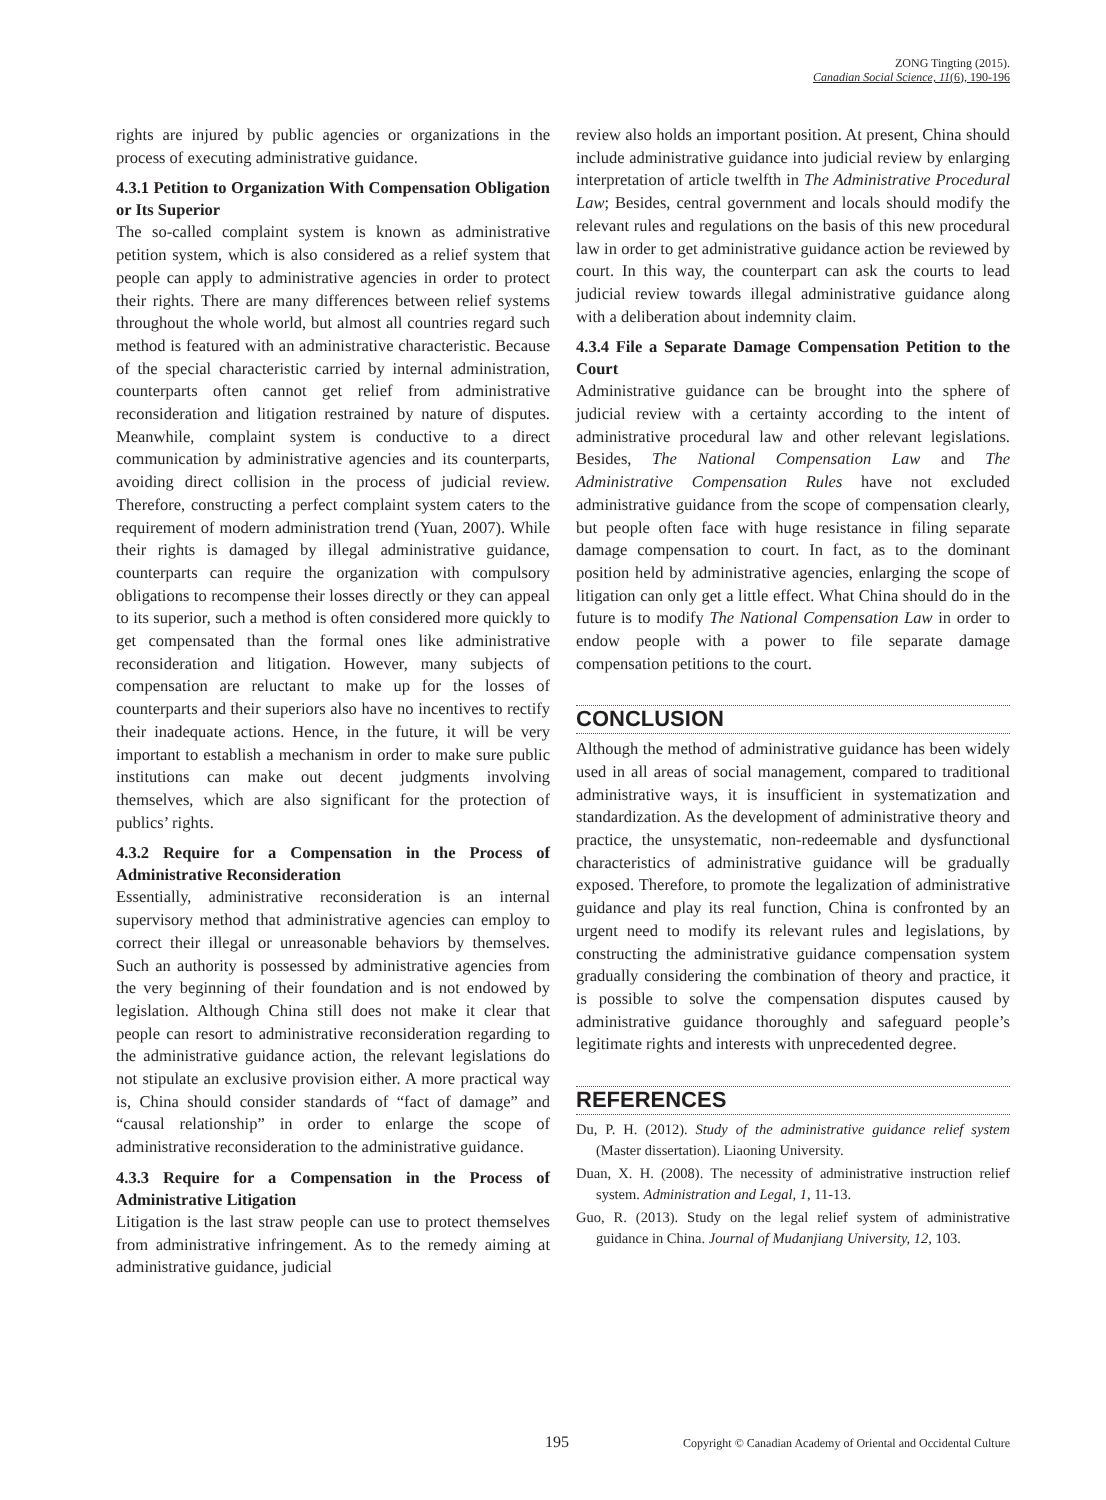ZONG Tingting (2015).
Canadian Social Science, 11(6), 190-196
rights are injured by public agencies or organizations in the process of executing administrative guidance.
4.3.1 Petition to Organization With Compensation Obligation or Its Superior
The so-called complaint system is known as administrative petition system, which is also considered as a relief system that people can apply to administrative agencies in order to protect their rights. There are many differences between relief systems throughout the whole world, but almost all countries regard such method is featured with an administrative characteristic. Because of the special characteristic carried by internal administration, counterparts often cannot get relief from administrative reconsideration and litigation restrained by nature of disputes. Meanwhile, complaint system is conductive to a direct communication by administrative agencies and its counterparts, avoiding direct collision in the process of judicial review. Therefore, constructing a perfect complaint system caters to the requirement of modern administration trend (Yuan, 2007). While their rights is damaged by illegal administrative guidance, counterparts can require the organization with compulsory obligations to recompense their losses directly or they can appeal to its superior, such a method is often considered more quickly to get compensated than the formal ones like administrative reconsideration and litigation. However, many subjects of compensation are reluctant to make up for the losses of counterparts and their superiors also have no incentives to rectify their inadequate actions. Hence, in the future, it will be very important to establish a mechanism in order to make sure public institutions can make out decent judgments involving themselves, which are also significant for the protection of publics’ rights.
4.3.2 Require for a Compensation in the Process of Administrative Reconsideration
Essentially, administrative reconsideration is an internal supervisory method that administrative agencies can employ to correct their illegal or unreasonable behaviors by themselves. Such an authority is possessed by administrative agencies from the very beginning of their foundation and is not endowed by legislation. Although China still does not make it clear that people can resort to administrative reconsideration regarding to the administrative guidance action, the relevant legislations do not stipulate an exclusive provision either. A more practical way is, China should consider standards of “fact of damage” and “causal relationship” in order to enlarge the scope of administrative reconsideration to the administrative guidance.
4.3.3 Require for a Compensation in the Process of Administrative Litigation
Litigation is the last straw people can use to protect themselves from administrative infringement. As to the remedy aiming at administrative guidance, judicial
review also holds an important position. At present, China should include administrative guidance into judicial review by enlarging interpretation of article twelfth in The Administrative Procedural Law; Besides, central government and locals should modify the relevant rules and regulations on the basis of this new procedural law in order to get administrative guidance action be reviewed by court. In this way, the counterpart can ask the courts to lead judicial review towards illegal administrative guidance along with a deliberation about indemnity claim.
4.3.4 File a Separate Damage Compensation Petition to the Court
Administrative guidance can be brought into the sphere of judicial review with a certainty according to the intent of administrative procedural law and other relevant legislations. Besides, The National Compensation Law and The Administrative Compensation Rules have not excluded administrative guidance from the scope of compensation clearly, but people often face with huge resistance in filing separate damage compensation to court. In fact, as to the dominant position held by administrative agencies, enlarging the scope of litigation can only get a little effect. What China should do in the future is to modify The National Compensation Law in order to endow people with a power to file separate damage compensation petitions to the court.
CONCLUSION
Although the method of administrative guidance has been widely used in all areas of social management, compared to traditional administrative ways, it is insufficient in systematization and standardization. As the development of administrative theory and practice, the unsystematic, non-redeemable and dysfunctional characteristics of administrative guidance will be gradually exposed. Therefore, to promote the legalization of administrative guidance and play its real function, China is confronted by an urgent need to modify its relevant rules and legislations, by constructing the administrative guidance compensation system gradually considering the combination of theory and practice, it is possible to solve the compensation disputes caused by administrative guidance thoroughly and safeguard people’s legitimate rights and interests with unprecedented degree.
REFERENCES
Du, P. H. (2012). Study of the administrative guidance relief system (Master dissertation). Liaoning University.
Duan, X. H. (2008). The necessity of administrative instruction relief system. Administration and Legal, 1, 11-13.
Guo, R. (2013). Study on the legal relief system of administrative guidance in China. Journal of Mudanjiang University, 12, 103.
195 Copyright © Canadian Academy of Oriental and Occidental Culture